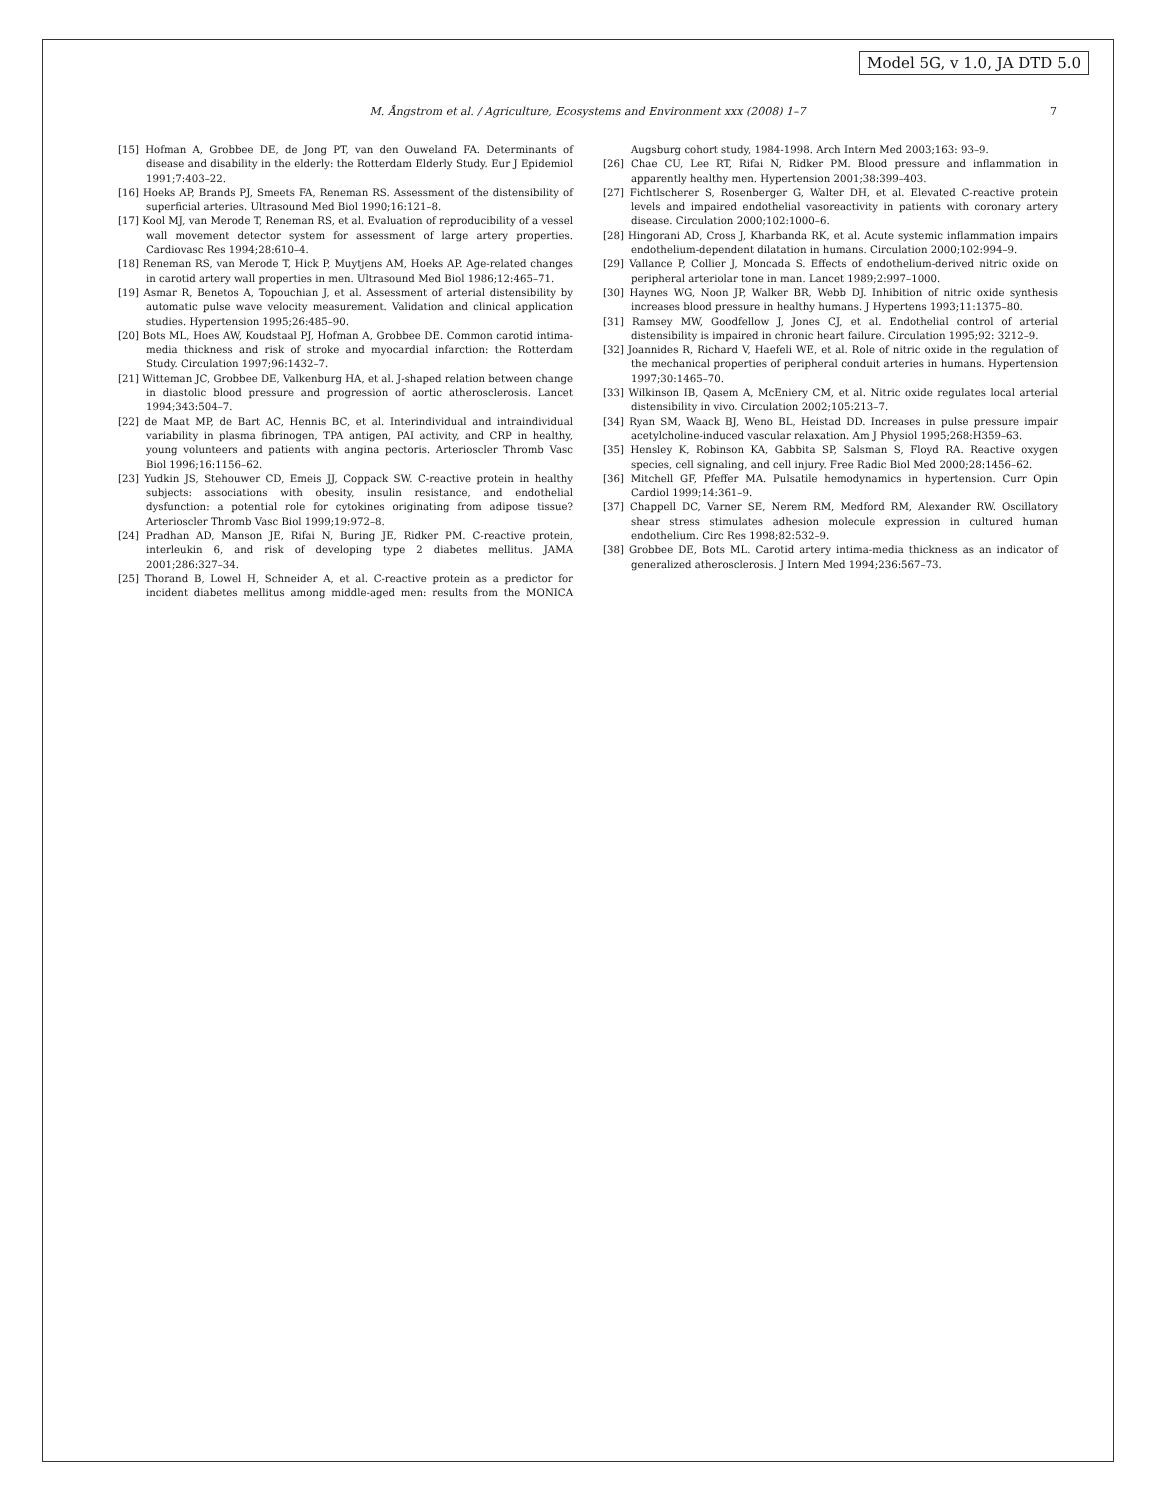Model 5G, v 1.0, JA DTD 5.0
M. Ångstrom et al. / Agriculture, Ecosystems and Environment xxx (2008) 1–7 7
[15] Hofman A, Grobbee DE, de Jong PT, van den Ouweland FA. Determinants of disease and disability in the elderly: the Rotterdam Elderly Study. Eur J Epidemiol 1991;7:403–22.
[16] Hoeks AP, Brands PJ, Smeets FA, Reneman RS. Assessment of the distensibility of superficial arteries. Ultrasound Med Biol 1990;16:121–8.
[17] Kool MJ, van Merode T, Reneman RS, et al. Evaluation of reproducibility of a vessel wall movement detector system for assessment of large artery properties. Cardiovasc Res 1994;28:610–4.
[18] Reneman RS, van Merode T, Hick P, Muytjens AM, Hoeks AP. Age-related changes in carotid artery wall properties in men. Ultrasound Med Biol 1986;12:465–71.
[19] Asmar R, Benetos A, Topouchian J, et al. Assessment of arterial distensibility by automatic pulse wave velocity measurement. Validation and clinical application studies. Hypertension 1995;26:485–90.
[20] Bots ML, Hoes AW, Koudstaal PJ, Hofman A, Grobbee DE. Common carotid intima-media thickness and risk of stroke and myocardial infarction: the Rotterdam Study. Circulation 1997;96:1432–7.
[21] Witteman JC, Grobbee DE, Valkenburg HA, et al. J-shaped relation between change in diastolic blood pressure and progression of aortic atherosclerosis. Lancet 1994;343:504–7.
[22] de Maat MP, de Bart AC, Hennis BC, et al. Interindividual and intraindividual variability in plasma fibrinogen, TPA antigen, PAI activity, and CRP in healthy, young volunteers and patients with angina pectoris. Arterioscler Thromb Vasc Biol 1996;16:1156–62.
[23] Yudkin JS, Stehouwer CD, Emeis JJ, Coppack SW. C-reactive protein in healthy subjects: associations with obesity, insulin resistance, and endothelial dysfunction: a potential role for cytokines originating from adipose tissue? Arterioscler Thromb Vasc Biol 1999;19:972–8.
[24] Pradhan AD, Manson JE, Rifai N, Buring JE, Ridker PM. C-reactive protein, interleukin 6, and risk of developing type 2 diabetes mellitus. JAMA 2001;286:327–34.
[25] Thorand B, Lowel H, Schneider A, et al. C-reactive protein as a predictor for incident diabetes mellitus among middle-aged men: results from the MONICA Augsburg cohort study, 1984-1998. Arch Intern Med 2003;163: 93–9.
[26] Chae CU, Lee RT, Rifai N, Ridker PM. Blood pressure and inflammation in apparently healthy men. Hypertension 2001;38:399–403.
[27] Fichtlscherer S, Rosenberger G, Walter DH, et al. Elevated C-reactive protein levels and impaired endothelial vasoreactivity in patients with coronary artery disease. Circulation 2000;102:1000–6.
[28] Hingorani AD, Cross J, Kharbanda RK, et al. Acute systemic inflammation impairs endothelium-dependent dilatation in humans. Circulation 2000;102:994–9.
[29] Vallance P, Collier J, Moncada S. Effects of endothelium-derived nitric oxide on peripheral arteriolar tone in man. Lancet 1989;2:997–1000.
[30] Haynes WG, Noon JP, Walker BR, Webb DJ. Inhibition of nitric oxide synthesis increases blood pressure in healthy humans. J Hypertens 1993;11:1375–80.
[31] Ramsey MW, Goodfellow J, Jones CJ, et al. Endothelial control of arterial distensibility is impaired in chronic heart failure. Circulation 1995;92: 3212–9.
[32] Joannides R, Richard V, Haefeli WE, et al. Role of nitric oxide in the regulation of the mechanical properties of peripheral conduit arteries in humans. Hypertension 1997;30:1465–70.
[33] Wilkinson IB, Qasem A, McEniery CM, et al. Nitric oxide regulates local arterial distensibility in vivo. Circulation 2002;105:213–7.
[34] Ryan SM, Waack BJ, Weno BL, Heistad DD. Increases in pulse pressure impair acetylcholine-induced vascular relaxation. Am J Physiol 1995;268:H359–63.
[35] Hensley K, Robinson KA, Gabbita SP, Salsman S, Floyd RA. Reactive oxygen species, cell signaling, and cell injury. Free Radic Biol Med 2000;28:1456–62.
[36] Mitchell GF, Pfeffer MA. Pulsatile hemodynamics in hypertension. Curr Opin Cardiol 1999;14:361–9.
[37] Chappell DC, Varner SE, Nerem RM, Medford RM, Alexander RW. Oscillatory shear stress stimulates adhesion molecule expression in cultured human endothelium. Circ Res 1998;82:532–9.
[38] Grobbee DE, Bots ML. Carotid artery intima-media thickness as an indicator of generalized atherosclerosis. J Intern Med 1994;236:567–73.